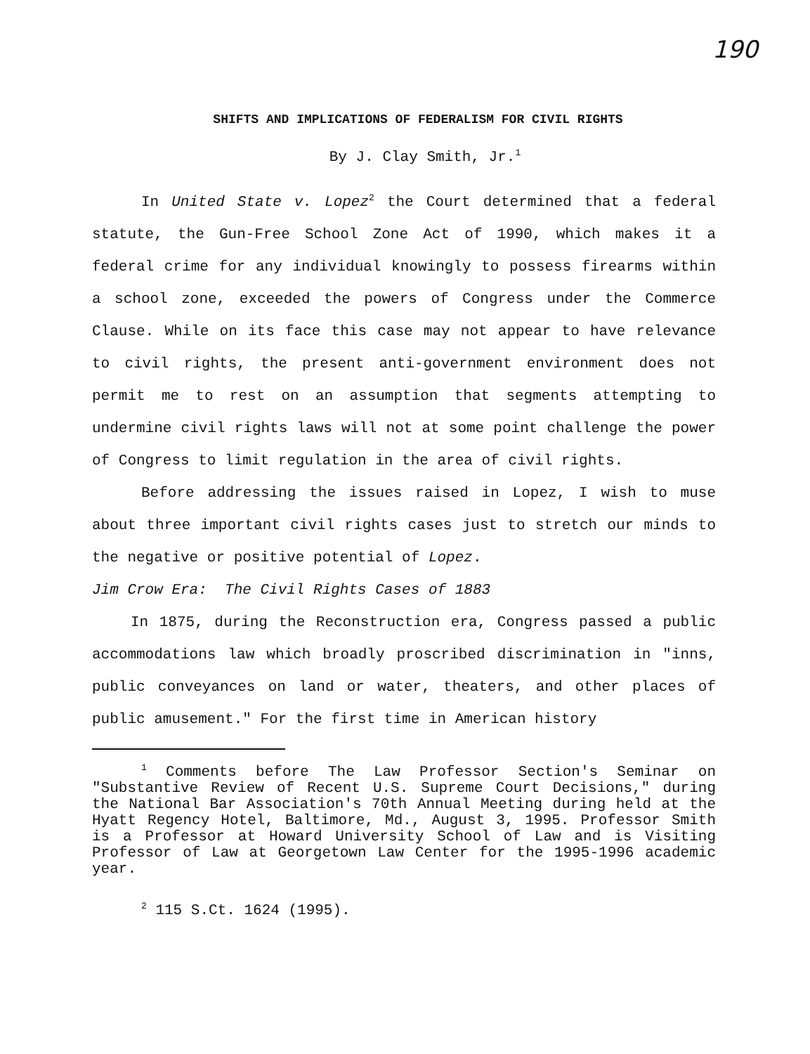190
SHIFTS AND IMPLICATIONS OF FEDERALISM FOR CIVIL RIGHTS
By J. Clay Smith, Jr.<sup>1</sup>
In United State v. Lopez<sup>2</sup> the Court determined that a federal statute, the Gun-Free School Zone Act of 1990, which makes it a federal crime for any individual knowingly to possess firearms within a school zone, exceeded the powers of Congress under the Commerce Clause. While on its face this case may not appear to have relevance to civil rights, the present anti-government environment does not permit me to rest on an assumption that segments attempting to undermine civil rights laws will not at some point challenge the power of Congress to limit regulation in the area of civil rights.
Before addressing the issues raised in Lopez, I wish to muse about three important civil rights cases just to stretch our minds to the negative or positive potential of Lopez.
Jim Crow Era: The Civil Rights Cases of 1883
In 1875, during the Reconstruction era, Congress passed a public accommodations law which broadly proscribed discrimination in "inns, public conveyances on land or water, theaters, and other places of public amusement." For the first time in American history
<sup>1</sup> Comments before The Law Professor Section's Seminar on "Substantive Review of Recent U.S. Supreme Court Decisions," during the National Bar Association's 70th Annual Meeting during held at the Hyatt Regency Hotel, Baltimore, Md., August 3, 1995. Professor Smith is a Professor at Howard University School of Law and is Visiting Professor of Law at Georgetown Law Center for the 1995-1996 academic year.
<sup>2</sup> 115 S.Ct. 1624 (1995).